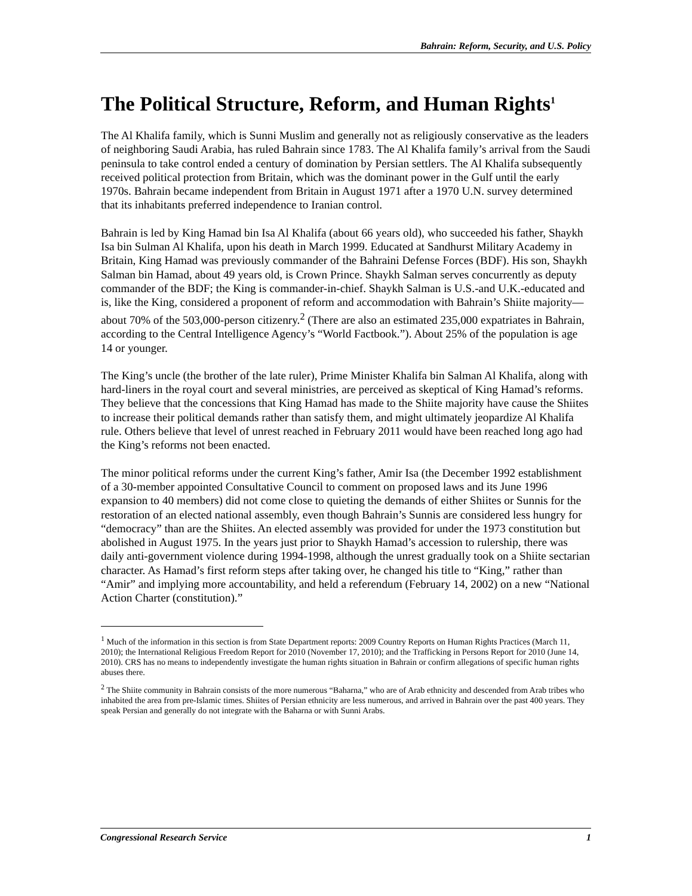Bahrain: Reform, Security, and U.S. Policy
The Political Structure, Reform, and Human Rights<sup>1</sup>
The Al Khalifa family, which is Sunni Muslim and generally not as religiously conservative as the leaders of neighboring Saudi Arabia, has ruled Bahrain since 1783. The Al Khalifa family’s arrival from the Saudi peninsula to take control ended a century of domination by Persian settlers. The Al Khalifa subsequently received political protection from Britain, which was the dominant power in the Gulf until the early 1970s. Bahrain became independent from Britain in August 1971 after a 1970 U.N. survey determined that its inhabitants preferred independence to Iranian control.
Bahrain is led by King Hamad bin Isa Al Khalifa (about 66 years old), who succeeded his father, Shaykh Isa bin Sulman Al Khalifa, upon his death in March 1999. Educated at Sandhurst Military Academy in Britain, King Hamad was previously commander of the Bahraini Defense Forces (BDF). His son, Shaykh Salman bin Hamad, about 49 years old, is Crown Prince. Shaykh Salman serves concurrently as deputy commander of the BDF; the King is commander-in-chief. Shaykh Salman is U.S.-and U.K.-educated and is, like the King, considered a proponent of reform and accommodation with Bahrain’s Shiite majority—about 70% of the 503,000-person citizenry.<sup>2</sup> (There are also an estimated 235,000 expatriates in Bahrain, according to the Central Intelligence Agency’s “World Factbook.”). About 25% of the population is age 14 or younger.
The King’s uncle (the brother of the late ruler), Prime Minister Khalifa bin Salman Al Khalifa, along with hard-liners in the royal court and several ministries, are perceived as skeptical of King Hamad’s reforms. They believe that the concessions that King Hamad has made to the Shiite majority have cause the Shiites to increase their political demands rather than satisfy them, and might ultimately jeopardize Al Khalifa rule. Others believe that level of unrest reached in February 2011 would have been reached long ago had the King’s reforms not been enacted.
The minor political reforms under the current King’s father, Amir Isa (the December 1992 establishment of a 30-member appointed Consultative Council to comment on proposed laws and its June 1996 expansion to 40 members) did not come close to quieting the demands of either Shiites or Sunnis for the restoration of an elected national assembly, even though Bahrain’s Sunnis are considered less hungry for “democracy” than are the Shiites. An elected assembly was provided for under the 1973 constitution but abolished in August 1975. In the years just prior to Shaykh Hamad’s accession to rulership, there was daily anti-government violence during 1994-1998, although the unrest gradually took on a Shiite sectarian character. As Hamad’s first reform steps after taking over, he changed his title to “King,” rather than “Amir” and implying more accountability, and held a referendum (February 14, 2002) on a new “National Action Charter (constitution).”
<sup>1</sup> Much of the information in this section is from State Department reports: 2009 Country Reports on Human Rights Practices (March 11, 2010); the International Religious Freedom Report for 2010 (November 17, 2010); and the Trafficking in Persons Report for 2010 (June 14, 2010). CRS has no means to independently investigate the human rights situation in Bahrain or confirm allegations of specific human rights abuses there.
<sup>2</sup> The Shiite community in Bahrain consists of the more numerous “Baharna,” who are of Arab ethnicity and descended from Arab tribes who inhabited the area from pre-Islamic times. Shiites of Persian ethnicity are less numerous, and arrived in Bahrain over the past 400 years. They speak Persian and generally do not integrate with the Baharna or with Sunni Arabs.
Congressional Research Service 1